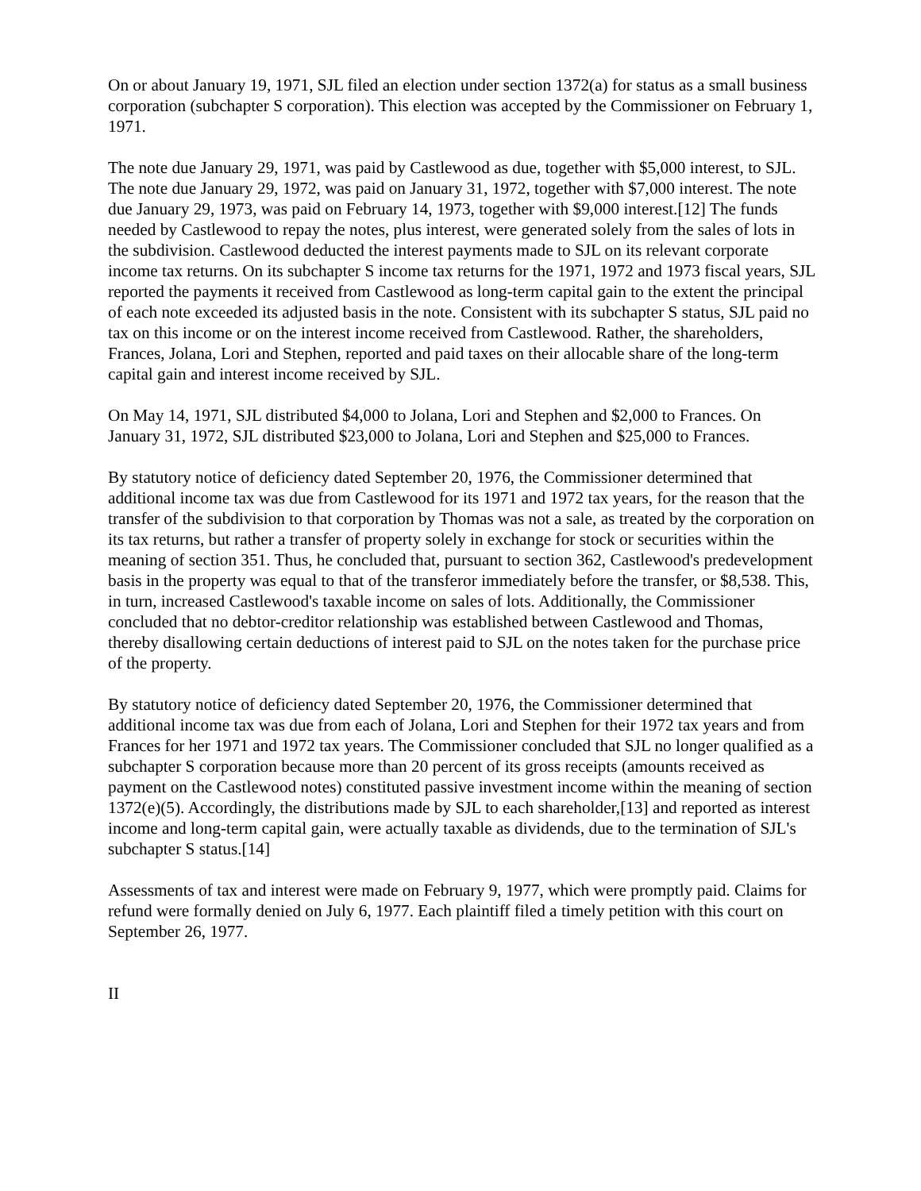On or about January 19, 1971, SJL filed an election under section 1372(a) for status as a small business corporation (subchapter S corporation). This election was accepted by the Commissioner on February 1, 1971.
The note due January 29, 1971, was paid by Castlewood as due, together with $5,000 interest, to SJL. The note due January 29, 1972, was paid on January 31, 1972, together with $7,000 interest. The note due January 29, 1973, was paid on February 14, 1973, together with $9,000 interest.[12] The funds needed by Castlewood to repay the notes, plus interest, were generated solely from the sales of lots in the subdivision. Castlewood deducted the interest payments made to SJL on its relevant corporate income tax returns. On its subchapter S income tax returns for the 1971, 1972 and 1973 fiscal years, SJL reported the payments it received from Castlewood as long-term capital gain to the extent the principal of each note exceeded its adjusted basis in the note. Consistent with its subchapter S status, SJL paid no tax on this income or on the interest income received from Castlewood. Rather, the shareholders, Frances, Jolana, Lori and Stephen, reported and paid taxes on their allocable share of the long-term capital gain and interest income received by SJL.
On May 14, 1971, SJL distributed $4,000 to Jolana, Lori and Stephen and $2,000 to Frances. On January 31, 1972, SJL distributed $23,000 to Jolana, Lori and Stephen and $25,000 to Frances.
By statutory notice of deficiency dated September 20, 1976, the Commissioner determined that additional income tax was due from Castlewood for its 1971 and 1972 tax years, for the reason that the transfer of the subdivision to that corporation by Thomas was not a sale, as treated by the corporation on its tax returns, but rather a transfer of property solely in exchange for stock or securities within the meaning of section 351. Thus, he concluded that, pursuant to section 362, Castlewood's predevelopment basis in the property was equal to that of the transferor immediately before the transfer, or $8,538. This, in turn, increased Castlewood's taxable income on sales of lots. Additionally, the Commissioner concluded that no debtor-creditor relationship was established between Castlewood and Thomas, thereby disallowing certain deductions of interest paid to SJL on the notes taken for the purchase price of the property.
By statutory notice of deficiency dated September 20, 1976, the Commissioner determined that additional income tax was due from each of Jolana, Lori and Stephen for their 1972 tax years and from Frances for her 1971 and 1972 tax years. The Commissioner concluded that SJL no longer qualified as a subchapter S corporation because more than 20 percent of its gross receipts (amounts received as payment on the Castlewood notes) constituted passive investment income within the meaning of section 1372(e)(5). Accordingly, the distributions made by SJL to each shareholder,[13] and reported as interest income and long-term capital gain, were actually taxable as dividends, due to the termination of SJL's subchapter S status.[14]
Assessments of tax and interest were made on February 9, 1977, which were promptly paid. Claims for refund were formally denied on July 6, 1977. Each plaintiff filed a timely petition with this court on September 26, 1977.
II